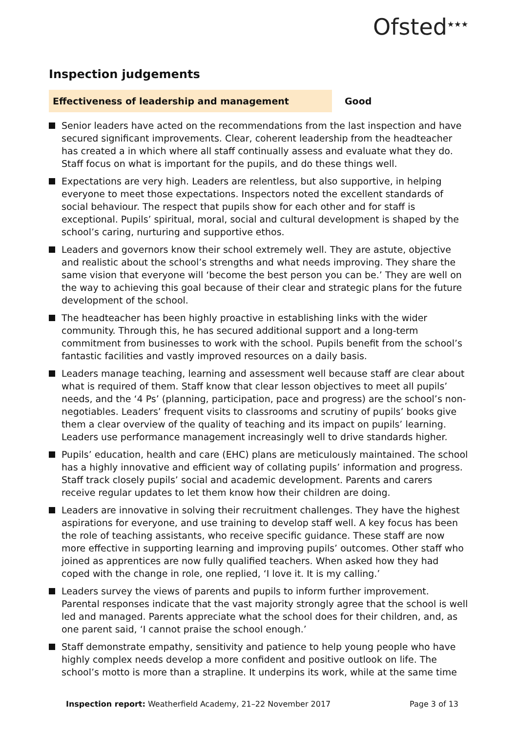Ofsted<sup>★★★</sup>
Inspection judgements
Effectiveness of leadership and management
Good
Senior leaders have acted on the recommendations from the last inspection and have secured significant improvements. Clear, coherent leadership from the headteacher has created a in which where all staff continually assess and evaluate what they do. Staff focus on what is important for the pupils, and do these things well.
Expectations are very high. Leaders are relentless, but also supportive, in helping everyone to meet those expectations. Inspectors noted the excellent standards of social behaviour. The respect that pupils show for each other and for staff is exceptional. Pupils’ spiritual, moral, social and cultural development is shaped by the school’s caring, nurturing and supportive ethos.
Leaders and governors know their school extremely well. They are astute, objective and realistic about the school’s strengths and what needs improving. They share the same vision that everyone will ‘become the best person you can be.’ They are well on the way to achieving this goal because of their clear and strategic plans for the future development of the school.
The headteacher has been highly proactive in establishing links with the wider community. Through this, he has secured additional support and a long-term commitment from businesses to work with the school. Pupils benefit from the school’s fantastic facilities and vastly improved resources on a daily basis.
Leaders manage teaching, learning and assessment well because staff are clear about what is required of them. Staff know that clear lesson objectives to meet all pupils’ needs, and the ‘4 Ps’ (planning, participation, pace and progress) are the school’s non-negotiables. Leaders’ frequent visits to classrooms and scrutiny of pupils’ books give them a clear overview of the quality of teaching and its impact on pupils’ learning. Leaders use performance management increasingly well to drive standards higher.
Pupils’ education, health and care (EHC) plans are meticulously maintained. The school has a highly innovative and efficient way of collating pupils’ information and progress. Staff track closely pupils’ social and academic development. Parents and carers receive regular updates to let them know how their children are doing.
Leaders are innovative in solving their recruitment challenges. They have the highest aspirations for everyone, and use training to develop staff well. A key focus has been the role of teaching assistants, who receive specific guidance. These staff are now more effective in supporting learning and improving pupils’ outcomes. Other staff who joined as apprentices are now fully qualified teachers. When asked how they had coped with the change in role, one replied, ‘I love it. It is my calling.’
Leaders survey the views of parents and pupils to inform further improvement. Parental responses indicate that the vast majority strongly agree that the school is well led and managed. Parents appreciate what the school does for their children, and, as one parent said, ‘I cannot praise the school enough.’
Staff demonstrate empathy, sensitivity and patience to help young people who have highly complex needs develop a more confident and positive outlook on life. The school’s motto is more than a strapline. It underpins its work, while at the same time
Inspection report: Weatherfield Academy, 21–22 November 2017 Page 3 of 13